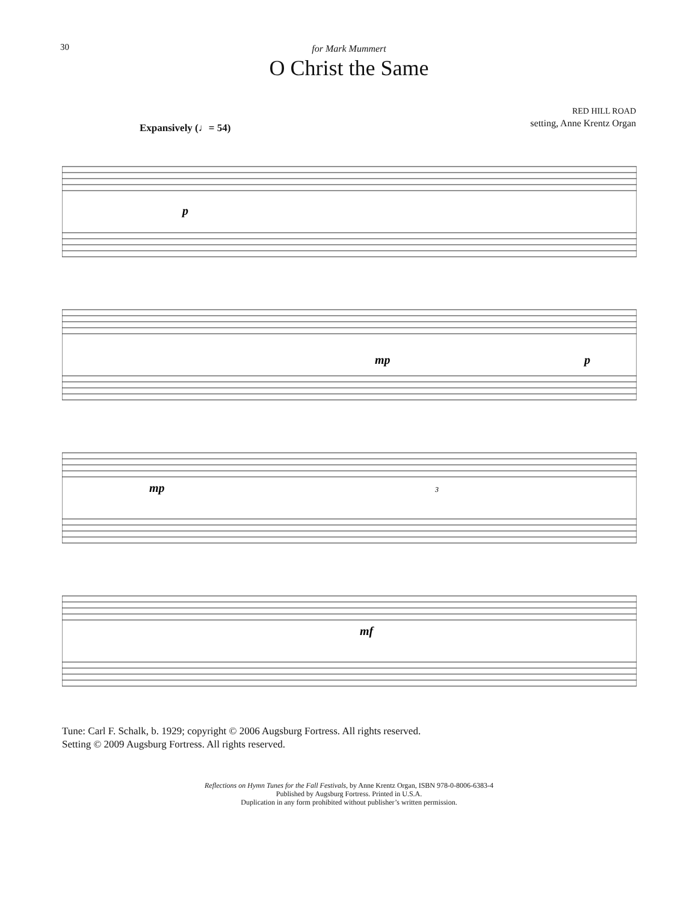30
for Mark Mummert
O Christ the Same
RED HILL ROAD
setting, Anne Krentz Organ
Expansively (♩= 54)
p
mp
p
mp
3
mf
Tune: Carl F. Schalk, b. 1929; copyright © 2006 Augsburg Fortress. All rights reserved.
Setting © 2009 Augsburg Fortress. All rights reserved.
Reflections on Hymn Tunes for the Fall Festivals, by Anne Krentz Organ, ISBN 978-0-8006-6383-4
Published by Augsburg Fortress. Printed in U.S.A.
Duplication in any form prohibited without publisher’s written permission.